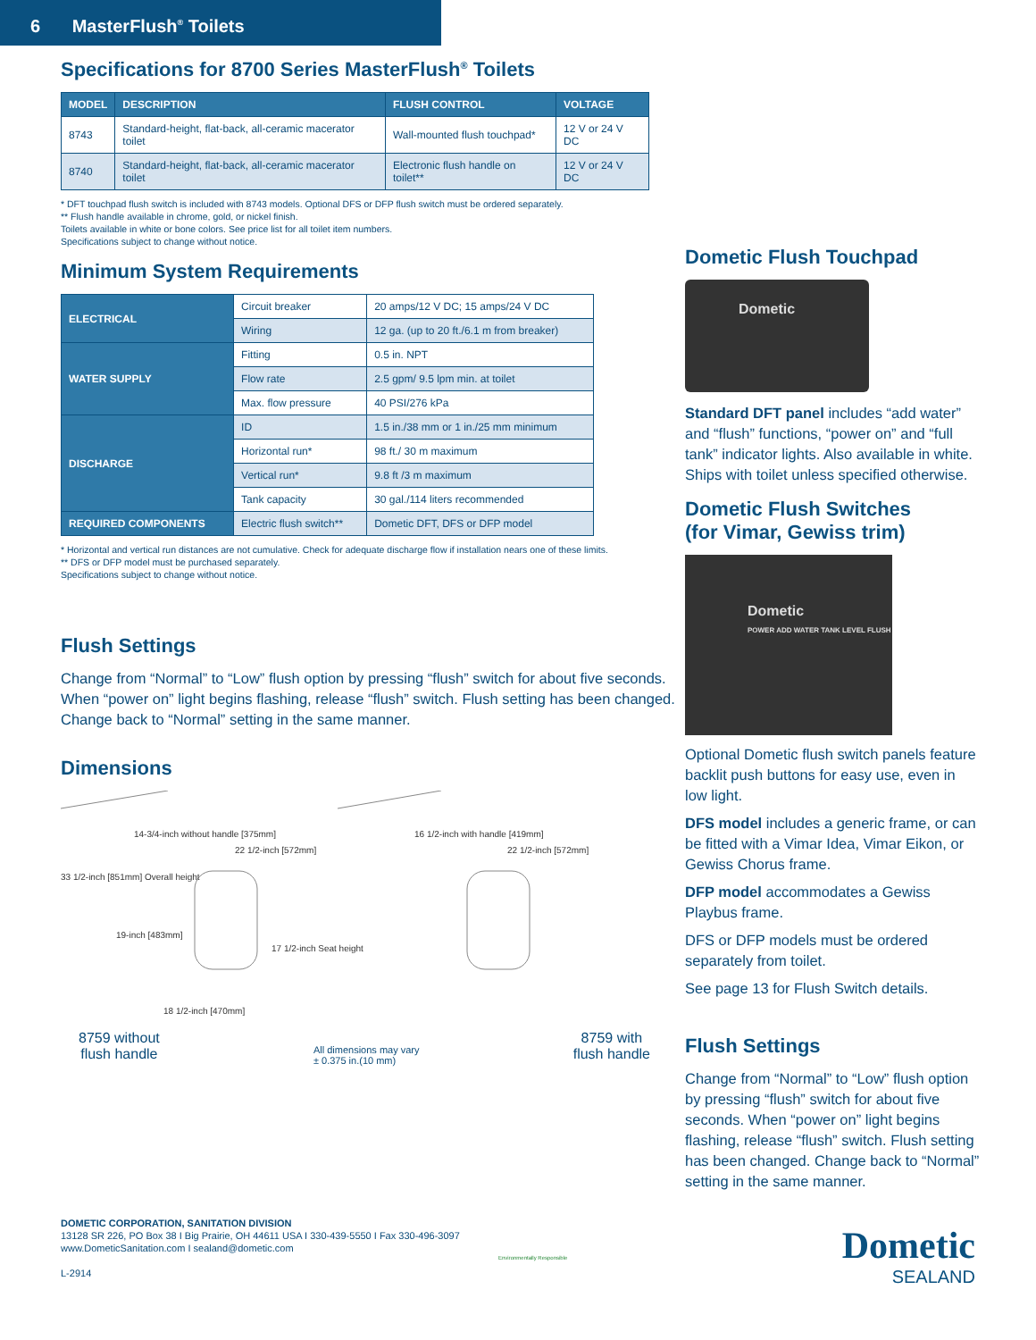6 MasterFlush<sup>®</sup> Toilets
Specifications for 8700 Series MasterFlush<sup>®</sup> Toilets
| MODEL | DESCRIPTION | FLUSH CONTROL | VOLTAGE |
| --- | --- | --- | --- |
| 8743 | Standard-height, flat-back, all-ceramic macerator toilet | Wall-mounted flush touchpad* | 12 V or 24 V DC |
| 8740 | Standard-height, flat-back, all-ceramic macerator toilet | Electronic flush handle on toilet** | 12 V or 24 V DC |
* DFT touchpad flush switch is included with 8743 models. Optional DFS or DFP flush switch must be ordered separately.
** Flush handle available in chrome, gold, or nickel finish.
Toilets available in white or bone colors. See price list for all toilet item numbers.
Specifications subject to change without notice.
Minimum System Requirements
| ELECTRICAL | Circuit breaker | 20 amps/12 V DC; 15 amps/24 V DC |
| | Wiring | 12 ga. (up to 20 ft./6.1 m from breaker) |
| WATER SUPPLY | Fitting | 0.5 in. NPT |
| | Flow rate | 2.5 gpm/ 9.5 lpm min. at toilet |
| | Max. flow pressure | 40 PSI/276 kPa |
| DISCHARGE | ID | 1.5 in./38 mm or 1 in./25 mm minimum |
| | Horizontal run* | 98 ft./ 30 m maximum |
| | Vertical run* | 9.8 ft /3 m maximum |
| | Tank capacity | 30 gal./114 liters recommended |
| REQUIRED COMPONENTS | Electric flush switch** | Dometic DFT, DFS or DFP model |
* Horizontal and vertical run distances are not cumulative. Check for adequate discharge flow if installation nears one of these limits.
** DFS or DFP model must be purchased separately.
Specifications subject to change without notice.
Flush Settings
Change from “Normal” to “Low” flush option by pressing “flush” switch for about five seconds. When “power on” light begins flashing, release “flush” switch. Flush setting has been changed. Change back to “Normal” setting in the same manner.
Dimensions
14-3/4-inch without handle [375mm]
33 1/2-inch [851mm] Overall height
17 1/2-inch Seat height
18 1/2-inch [470mm]
16 1/2-inch with handle [419mm]
22 1/2-inch [572mm]
22 1/2-inch [572mm]
19-inch [483mm]
8759 without
flush handle
All dimensions may vary
± 0.375 in.(10 mm)
8759 with
flush handle
Dometic Flush Touchpad
Dometic
Standard DFT panel includes “add water” and “flush” functions, “power on” and “full tank” indicator lights. Also available in white. Ships with toilet unless specified otherwise.
Dometic Flush Switches
(for Vimar, Gewiss trim)
Dometic
POWER ADD WATER TANK LEVEL FLUSH
Optional Dometic flush switch panels feature backlit push buttons for easy use, even in low light.
DFS model includes a generic frame, or can be fitted with a Vimar Idea, Vimar Eikon, or Gewiss Chorus frame.
DFP model accommodates a Gewiss Playbus frame.
DFS or DFP models must be ordered separately from toilet.
See page 13 for Flush Switch details.
Flush Settings
Change from “Normal” to “Low” flush option by pressing “flush” switch for about five seconds. When “power on” light begins flashing, release “flush” switch. Flush setting has been changed. Change back to “Normal” setting in the same manner.
DOMETIC CORPORATION, SANITATION DIVISION
13128 SR 226, PO Box 38 I Big Prairie, OH 44611 USA I 330-439-5550 I Fax 330-496-3097
www.DometicSanitation.com I sealand@dometic.com
L-2914
Environmentally Responsible
Dometic
SEALAND